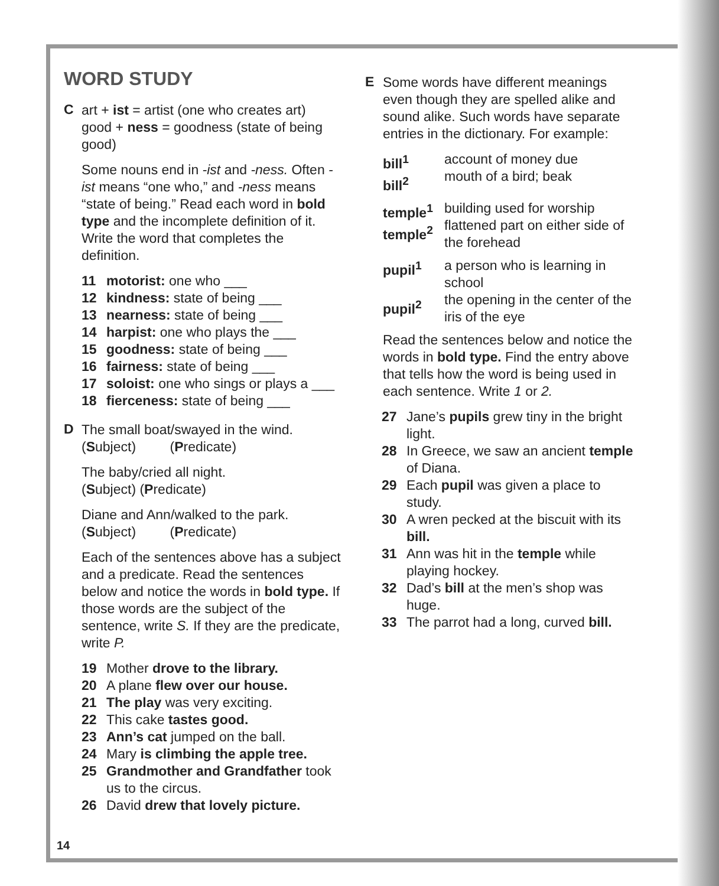WORD STUDY
C
art + ist = artist (one who creates art)
good + ness = goodness (state of being good)
Some nouns end in -ist and -ness. Often -ist means “one who,” and -ness means “state of being.” Read each word in bold type and the incomplete definition of it. Write the word that completes the definition.
11 motorist: one who ___
12 kindness: state of being ___
13 nearness: state of being ___
14 harpist: one who plays the ___
15 goodness: state of being ___
16 fairness: state of being ___
17 soloist: one who sings or plays a ___
18 fierceness: state of being ___
D
The small boat/swayed in the wind.
(Subject) (Predicate)
The baby/cried all night.
(Subject) (Predicate)
Diane and Ann/walked to the park.
(Subject) (Predicate)
Each of the sentences above has a subject and a predicate. Read the sentences below and notice the words in bold type. If those words are the subject of the sentence, write S. If they are the predicate, write P.
19 Mother drove to the library.
20 A plane flew over our house.
21 The play was very exciting.
22 This cake tastes good.
23 Ann’s cat jumped on the ball.
24 Mary is climbing the apple tree.
25 Grandmother and Grandfather took us to the circus.
26 David drew that lovely picture.
E
Some words have different meanings even though they are spelled alike and sound alike. Such words have separate entries in the dictionary. For example:
bill<sup>1</sup>
bill<sup>2</sup>
account of money due
mouth of a bird; beak
temple<sup>1</sup>
temple<sup>2</sup>
building used for worship
flattened part on either side of the forehead
pupil<sup>1</sup>
pupil<sup>2</sup>
a person who is learning in school
the opening in the center of the iris of the eye
Read the sentences below and notice the words in bold type. Find the entry above that tells how the word is being used in each sentence. Write 1 or 2.
27 Jane’s pupils grew tiny in the bright light.
28 In Greece, we saw an ancient temple of Diana.
29 Each pupil was given a place to study.
30 A wren pecked at the biscuit with its bill.
31 Ann was hit in the temple while playing hockey.
32 Dad’s bill at the men’s shop was huge.
33 The parrot had a long, curved bill.
14